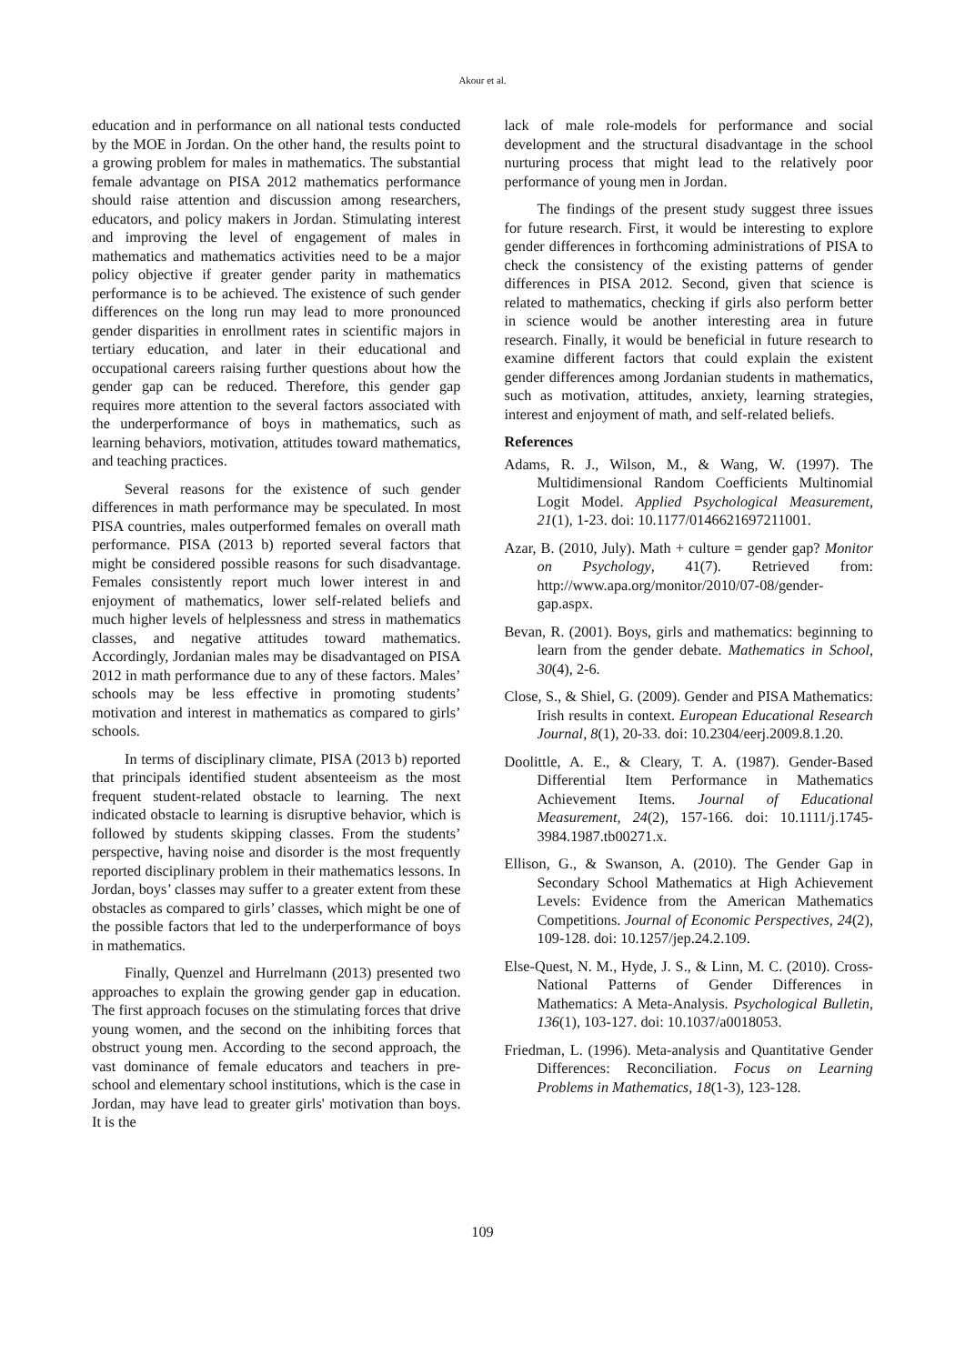Akour et al.
education and in performance on all national tests conducted by the MOE in Jordan. On the other hand, the results point to a growing problem for males in mathematics. The substantial female advantage on PISA 2012 mathematics performance should raise attention and discussion among researchers, educators, and policy makers in Jordan. Stimulating interest and improving the level of engagement of males in mathematics and mathematics activities need to be a major policy objective if greater gender parity in mathematics performance is to be achieved. The existence of such gender differences on the long run may lead to more pronounced gender disparities in enrollment rates in scientific majors in tertiary education, and later in their educational and occupational careers raising further questions about how the gender gap can be reduced. Therefore, this gender gap requires more attention to the several factors associated with the underperformance of boys in mathematics, such as learning behaviors, motivation, attitudes toward mathematics, and teaching practices.
Several reasons for the existence of such gender differences in math performance may be speculated. In most PISA countries, males outperformed females on overall math performance. PISA (2013 b) reported several factors that might be considered possible reasons for such disadvantage. Females consistently report much lower interest in and enjoyment of mathematics, lower self-related beliefs and much higher levels of helplessness and stress in mathematics classes, and negative attitudes toward mathematics. Accordingly, Jordanian males may be disadvantaged on PISA 2012 in math performance due to any of these factors. Males’ schools may be less effective in promoting students’ motivation and interest in mathematics as compared to girls’ schools.
In terms of disciplinary climate, PISA (2013 b) reported that principals identified student absenteeism as the most frequent student-related obstacle to learning. The next indicated obstacle to learning is disruptive behavior, which is followed by students skipping classes. From the students’ perspective, having noise and disorder is the most frequently reported disciplinary problem in their mathematics lessons. In Jordan, boys’ classes may suffer to a greater extent from these obstacles as compared to girls’ classes, which might be one of the possible factors that led to the underperformance of boys in mathematics.
Finally, Quenzel and Hurrelmann (2013) presented two approaches to explain the growing gender gap in education. The first approach focuses on the stimulating forces that drive young women, and the second on the inhibiting forces that obstruct young men. According to the second approach, the vast dominance of female educators and teachers in pre-school and elementary school institutions, which is the case in Jordan, may have lead to greater girls' motivation than boys. It is the
lack of male role-models for performance and social development and the structural disadvantage in the school nurturing process that might lead to the relatively poor performance of young men in Jordan.
The findings of the present study suggest three issues for future research. First, it would be interesting to explore gender differences in forthcoming administrations of PISA to check the consistency of the existing patterns of gender differences in PISA 2012. Second, given that science is related to mathematics, checking if girls also perform better in science would be another interesting area in future research. Finally, it would be beneficial in future research to examine different factors that could explain the existent gender differences among Jordanian students in mathematics, such as motivation, attitudes, anxiety, learning strategies, interest and enjoyment of math, and self-related beliefs.
References
Adams, R. J., Wilson, M., & Wang, W. (1997). The Multidimensional Random Coefficients Multinomial Logit Model. Applied Psychological Measurement, 21(1), 1-23. doi: 10.1177/0146621697211001.
Azar, B. (2010, July). Math + culture = gender gap? Monitor on Psychology, 41(7). Retrieved from: http://www.apa.org/monitor/2010/07-08/gender-gap.aspx.
Bevan, R. (2001). Boys, girls and mathematics: beginning to learn from the gender debate. Mathematics in School, 30(4), 2-6.
Close, S., & Shiel, G. (2009). Gender and PISA Mathematics: Irish results in context. European Educational Research Journal, 8(1), 20-33. doi: 10.2304/eerj.2009.8.1.20.
Doolittle, A. E., & Cleary, T. A. (1987). Gender-Based Differential Item Performance in Mathematics Achievement Items. Journal of Educational Measurement, 24(2), 157-166. doi: 10.1111/j.1745-3984.1987.tb00271.x.
Ellison, G., & Swanson, A. (2010). The Gender Gap in Secondary School Mathematics at High Achievement Levels: Evidence from the American Mathematics Competitions. Journal of Economic Perspectives, 24(2), 109-128. doi: 10.1257/jep.24.2.109.
Else-Quest, N. M., Hyde, J. S., & Linn, M. C. (2010). Cross-National Patterns of Gender Differences in Mathematics: A Meta-Analysis. Psychological Bulletin, 136(1), 103-127. doi: 10.1037/a0018053.
Friedman, L. (1996). Meta-analysis and Quantitative Gender Differences: Reconciliation. Focus on Learning Problems in Mathematics, 18(1-3), 123-128.
109